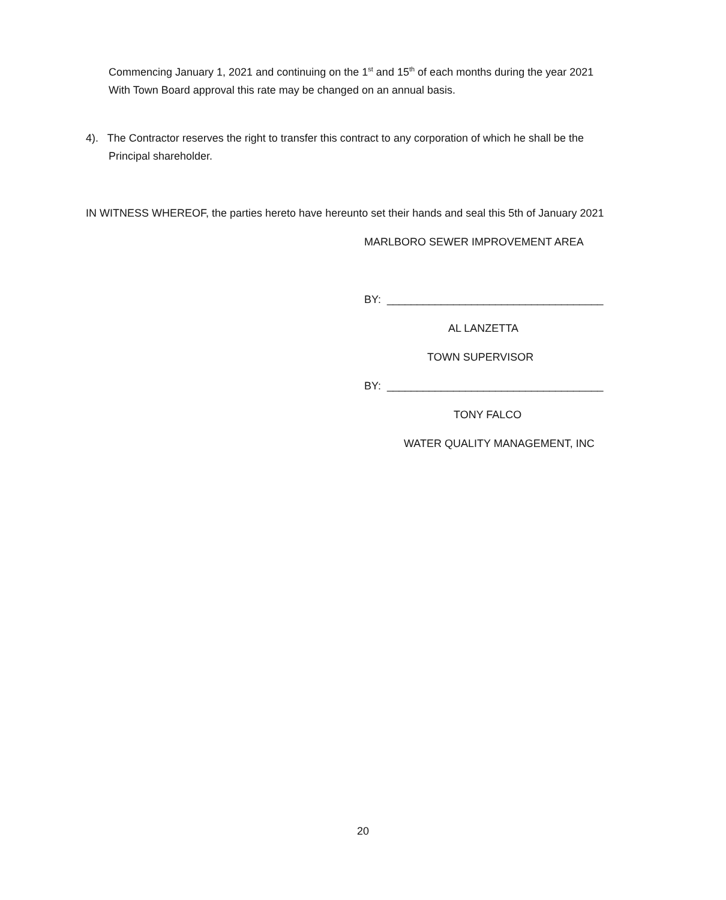Commencing January 1, 2021 and continuing on the 1<sup>st</sup> and 15<sup>th</sup> of each months during the year 2021
With Town Board approval this rate may be changed on an annual basis.
4). The Contractor reserves the right to transfer this contract to any corporation of which he shall be the
Principal shareholder.
IN WITNESS WHEREOF, the parties hereto have hereunto set their hands and seal this 5th of January 2021
MARLBORO SEWER IMPROVEMENT AREA
BY: ____________________________________
AL LANZETTA
TOWN SUPERVISOR
BY: ____________________________________
TONY FALCO
WATER QUALITY MANAGEMENT, INC
20